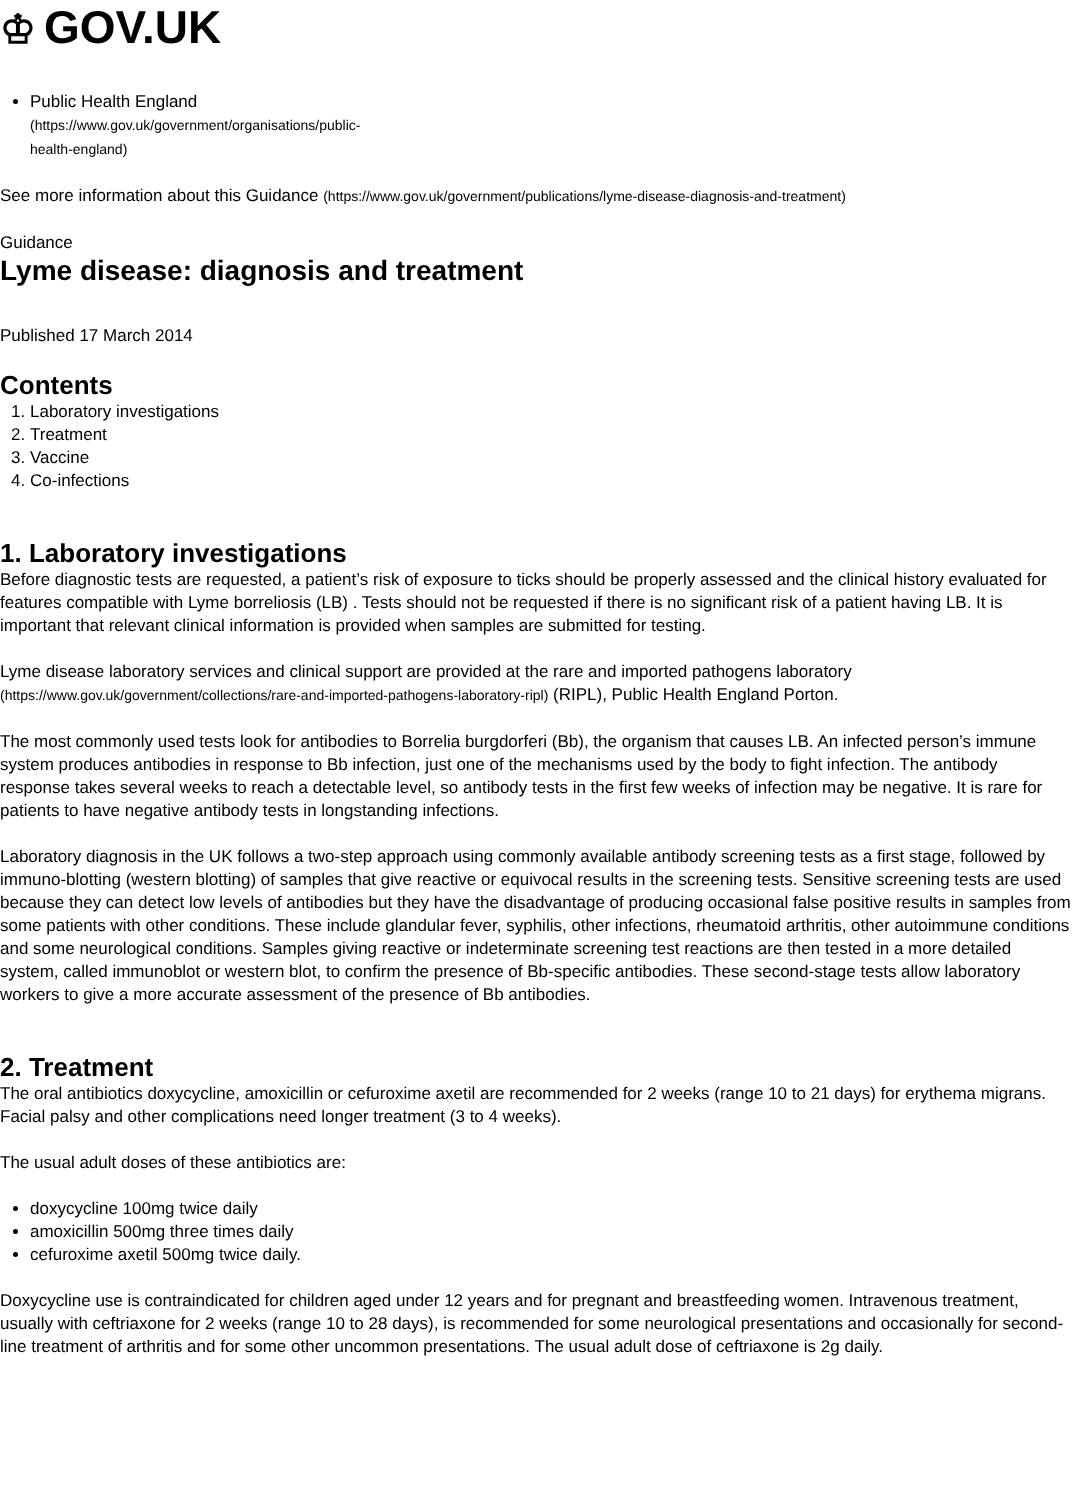♔ GOV.UK
Public Health England (https://www.gov.uk/government/organisations/public-health-england)
See more information about this Guidance (https://www.gov.uk/government/publications/lyme-disease-diagnosis-and-treatment)
Guidance
Lyme disease: diagnosis and treatment
Published 17 March 2014
Contents
1. Laboratory investigations
2. Treatment
3. Vaccine
4. Co-infections
1. Laboratory investigations
Before diagnostic tests are requested, a patient’s risk of exposure to ticks should be properly assessed and the clinical history evaluated for features compatible with Lyme borreliosis (LB) . Tests should not be requested if there is no significant risk of a patient having LB. It is important that relevant clinical information is provided when samples are submitted for testing.
Lyme disease laboratory services and clinical support are provided at the rare and imported pathogens laboratory (https://www.gov.uk/government/collections/rare-and-imported-pathogens-laboratory-ripl) (RIPL), Public Health England Porton.
The most commonly used tests look for antibodies to Borrelia burgdorferi (Bb), the organism that causes LB. An infected person’s immune system produces antibodies in response to Bb infection, just one of the mechanisms used by the body to fight infection. The antibody response takes several weeks to reach a detectable level, so antibody tests in the first few weeks of infection may be negative. It is rare for patients to have negative antibody tests in longstanding infections.
Laboratory diagnosis in the UK follows a two-step approach using commonly available antibody screening tests as a first stage, followed by immuno-blotting (western blotting) of samples that give reactive or equivocal results in the screening tests. Sensitive screening tests are used because they can detect low levels of antibodies but they have the disadvantage of producing occasional false positive results in samples from some patients with other conditions. These include glandular fever, syphilis, other infections, rheumatoid arthritis, other autoimmune conditions and some neurological conditions. Samples giving reactive or indeterminate screening test reactions are then tested in a more detailed system, called immunoblot or western blot, to confirm the presence of Bb-specific antibodies. These second-stage tests allow laboratory workers to give a more accurate assessment of the presence of Bb antibodies.
2. Treatment
The oral antibiotics doxycycline, amoxicillin or cefuroxime axetil are recommended for 2 weeks (range 10 to 21 days) for erythema migrans. Facial palsy and other complications need longer treatment (3 to 4 weeks).
The usual adult doses of these antibiotics are:
doxycycline 100mg twice daily
amoxicillin 500mg three times daily
cefuroxime axetil 500mg twice daily.
Doxycycline use is contraindicated for children aged under 12 years and for pregnant and breastfeeding women. Intravenous treatment, usually with ceftriaxone for 2 weeks (range 10 to 28 days), is recommended for some neurological presentations and occasionally for second-line treatment of arthritis and for some other uncommon presentations. The usual adult dose of ceftriaxone is 2g daily.